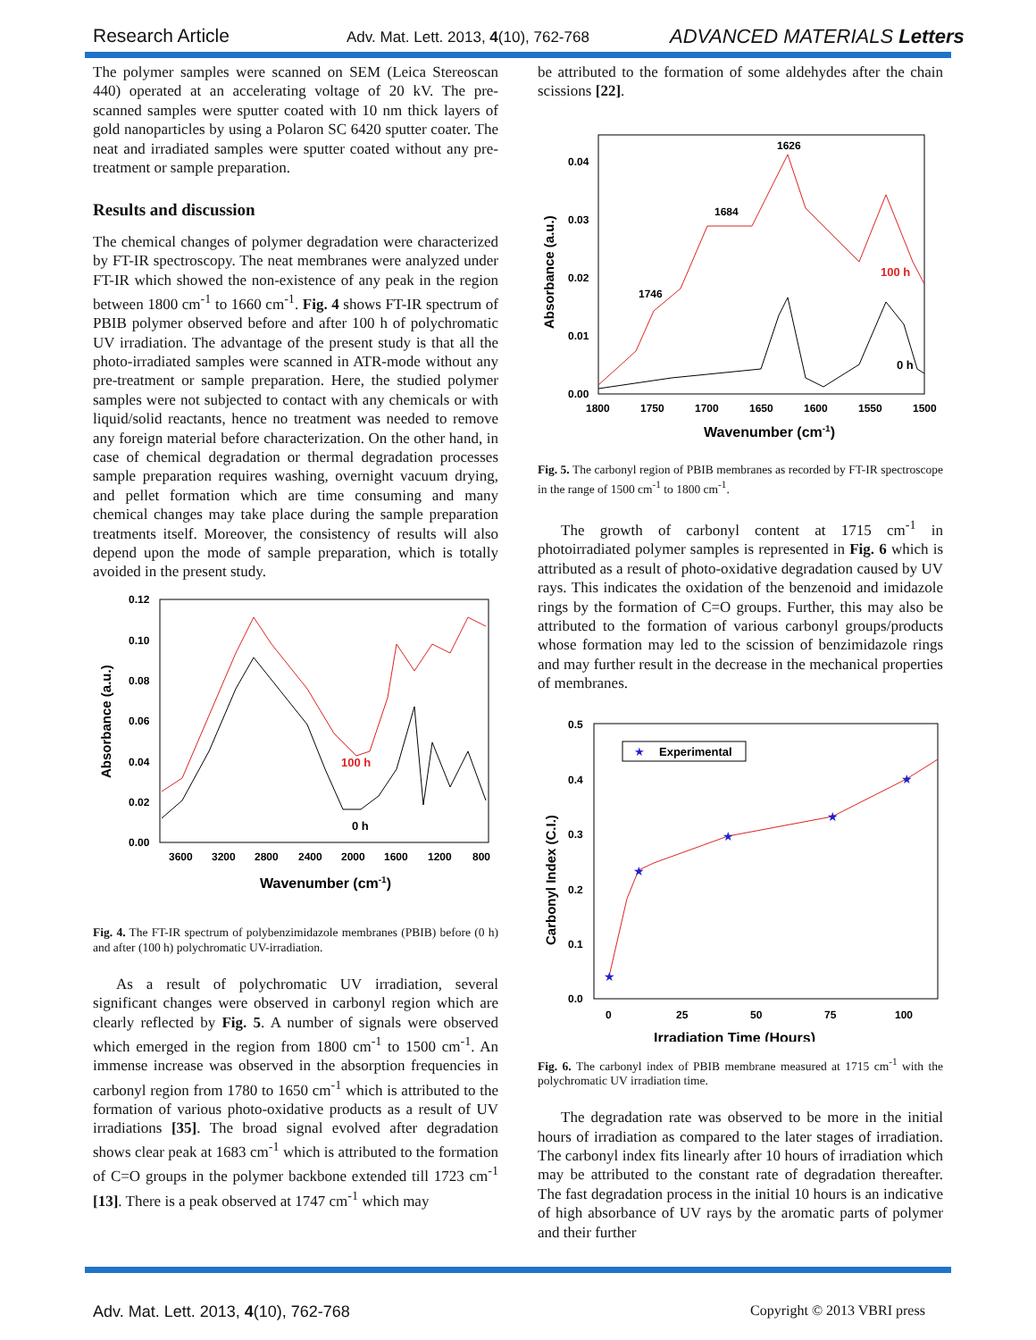Research Article
Adv. Mat. Lett. 2013, 4(10), 762-768
ADVANCED MATERIALS Letters
The polymer samples were scanned on SEM (Leica Stereoscan 440) operated at an accelerating voltage of 20 kV. The pre-scanned samples were sputter coated with 10 nm thick layers of gold nanoparticles by using a Polaron SC 6420 sputter coater. The neat and irradiated samples were sputter coated without any pre-treatment or sample preparation.
Results and discussion
The chemical changes of polymer degradation were characterized by FT-IR spectroscopy. The neat membranes were analyzed under FT-IR which showed the non-existence of any peak in the region between 1800 cm<sup>-1</sup> to 1660 cm<sup>-1</sup>. Fig. 4 shows FT-IR spectrum of PBIB polymer observed before and after 100 h of polychromatic UV irradiation. The advantage of the present study is that all the photo-irradiated samples were scanned in ATR-mode without any pre-treatment or sample preparation. Here, the studied polymer samples were not subjected to contact with any chemicals or with liquid/solid reactants, hence no treatment was needed to remove any foreign material before characterization. On the other hand, in case of chemical degradation or thermal degradation processes sample preparation requires washing, overnight vacuum drying, and pellet formation which are time consuming and many chemical changes may take place during the sample preparation treatments itself. Moreover, the consistency of results will also depend upon the mode of sample preparation, which is totally avoided in the present study.
0.12
0.10
0.08
0.06
0.04
0.02
0.00
3600
3200
2800
2400
2000
1600
1200
800
Wavenumber (cm-1)
Absorbance (a.u.)
100 h
0 h
Fig. 4. The FT-IR spectrum of polybenzimidazole membranes (PBIB) before (0 h) and after (100 h) polychromatic UV-irradiation.
As a result of polychromatic UV irradiation, several significant changes were observed in carbonyl region which are clearly reflected by Fig. 5. A number of signals were observed which emerged in the region from 1800 cm<sup>-1</sup> to 1500 cm<sup>-1</sup>. An immense increase was observed in the absorption frequencies in carbonyl region from 1780 to 1650 cm<sup>-1</sup> which is attributed to the formation of various photo-oxidative products as a result of UV irradiations [35]. The broad signal evolved after degradation shows clear peak at 1683 cm<sup>-1</sup> which is attributed to the formation of C=O groups in the polymer backbone extended till 1723 cm<sup>-1</sup> [13]. There is a peak observed at 1747 cm<sup>-1</sup> which may
be attributed to the formation of some aldehydes after the chain scissions [22].
0.04
0.03
0.02
0.01
0.00
1800
1750
1700
1650
1600
1550
1500
Wavenumber (cm-1)
Absorbance (a.u.)
1626
1684
1746
100 h
0 h
Fig. 5. The carbonyl region of PBIB membranes as recorded by FT-IR spectroscope in the range of 1500 cm<sup>-1</sup> to 1800 cm<sup>-1</sup>.
The growth of carbonyl content at 1715 cm<sup>-1</sup> in photoirradiated polymer samples is represented in Fig. 6 which is attributed as a result of photo-oxidative degradation caused by UV rays. This indicates the oxidation of the benzenoid and imidazole rings by the formation of C=O groups. Further, this may also be attributed to the formation of various carbonyl groups/products whose formation may led to the scission of benzimidazole rings and may further result in the decrease in the mechanical properties of membranes.
0.5
0.4
0.3
0.2
0.1
0.0
0
25
50
75
100
Irradiation Time (Hours)
Carbonyl Index (C.I.)
★
Experimental
★
★
★
★
★
Fig. 6. The carbonyl index of PBIB membrane measured at 1715 cm<sup>-1</sup> with the polychromatic UV irradiation time.
The degradation rate was observed to be more in the initial hours of irradiation as compared to the later stages of irradiation. The carbonyl index fits linearly after 10 hours of irradiation which may be attributed to the constant rate of degradation thereafter. The fast degradation process in the initial 10 hours is an indicative of high absorbance of UV rays by the aromatic parts of polymer and their further
Adv. Mat. Lett. 2013, 4(10), 762-768
Copyright © 2013 VBRI press